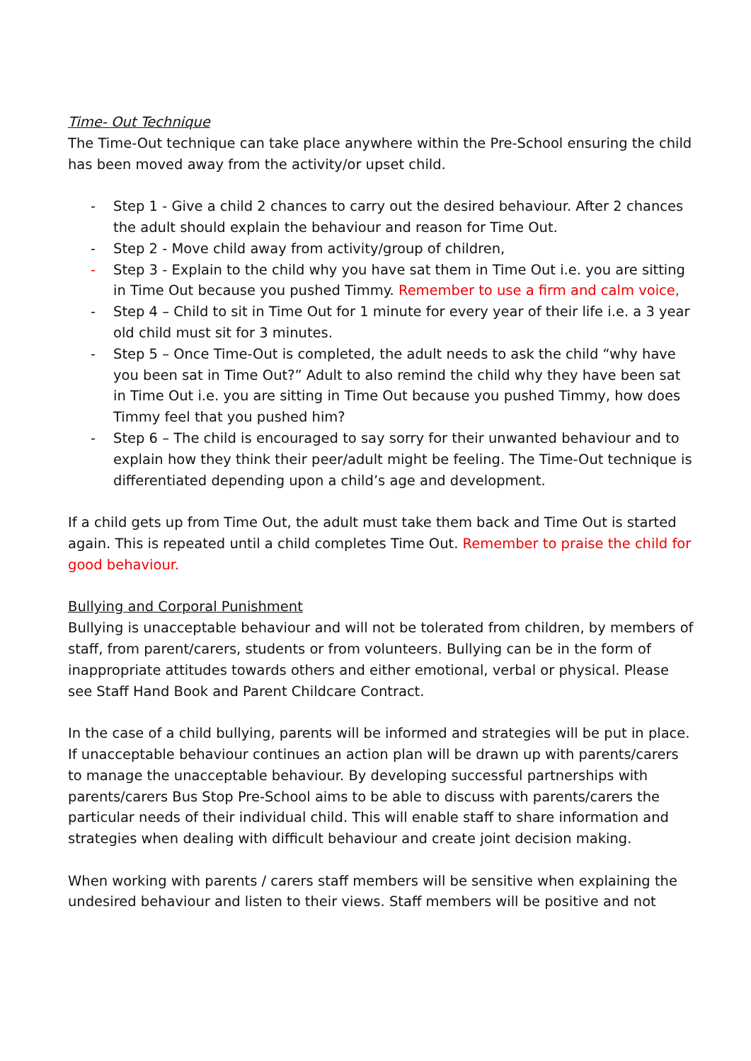Time- Out Technique
The Time-Out technique can take place anywhere within the Pre-School ensuring the child has been moved away from the activity/or upset child.
- Step 1 - Give a child 2 chances to carry out the desired behaviour. After 2 chances the adult should explain the behaviour and reason for Time Out.
- Step 2 - Move child away from activity/group of children,
- Step 3 - Explain to the child why you have sat them in Time Out i.e. you are sitting in Time Out because you pushed Timmy. Remember to use a firm and calm voice,
- Step 4 – Child to sit in Time Out for 1 minute for every year of their life i.e. a 3 year old child must sit for 3 minutes.
- Step 5 – Once Time-Out is completed, the adult needs to ask the child “why have you been sat in Time Out?” Adult to also remind the child why they have been sat in Time Out i.e. you are sitting in Time Out because you pushed Timmy, how does Timmy feel that you pushed him?
- Step 6 – The child is encouraged to say sorry for their unwanted behaviour and to explain how they think their peer/adult might be feeling. The Time-Out technique is differentiated depending upon a child’s age and development.
If a child gets up from Time Out, the adult must take them back and Time Out is started again. This is repeated until a child completes Time Out. Remember to praise the child for good behaviour.
Bullying and Corporal Punishment
Bullying is unacceptable behaviour and will not be tolerated from children, by members of staff, from parent/carers, students or from volunteers. Bullying can be in the form of inappropriate attitudes towards others and either emotional, verbal or physical. Please see Staff Hand Book and Parent Childcare Contract.
In the case of a child bullying, parents will be informed and strategies will be put in place. If unacceptable behaviour continues an action plan will be drawn up with parents/carers to manage the unacceptable behaviour. By developing successful partnerships with parents/carers Bus Stop Pre-School aims to be able to discuss with parents/carers the particular needs of their individual child. This will enable staff to share information and strategies when dealing with difficult behaviour and create joint decision making.
When working with parents / carers staff members will be sensitive when explaining the undesired behaviour and listen to their views. Staff members will be positive and not